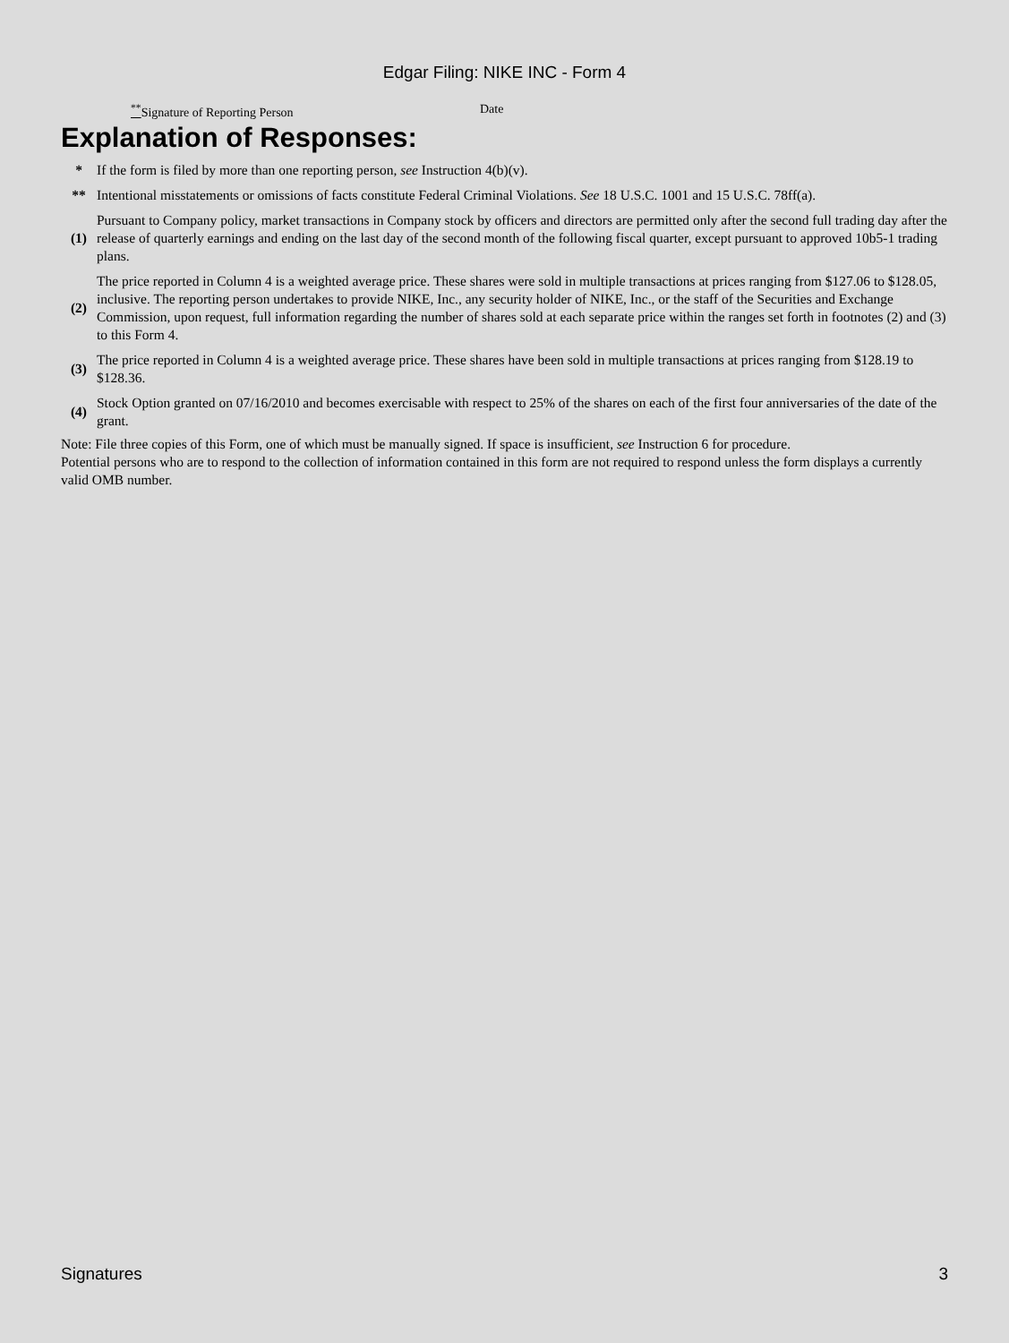Edgar Filing: NIKE INC - Form 4
<sup>**</sup> Signature of Reporting Person Date
Explanation of Responses:
| * | If the form is filed by more than one reporting person, see Instruction 4(b)(v). |
| ** | Intentional misstatements or omissions of facts constitute Federal Criminal Violations. See 18 U.S.C. 1001 and 15 U.S.C. 78ff(a). |
| (1) | Pursuant to Company policy, market transactions in Company stock by officers and directors are permitted only after the second full trading day after the release of quarterly earnings and ending on the last day of the second month of the following fiscal quarter, except pursuant to approved 10b5-1 trading plans. |
| (2) | The price reported in Column 4 is a weighted average price. These shares were sold in multiple transactions at prices ranging from $127.06 to $128.05, inclusive. The reporting person undertakes to provide NIKE, Inc., any security holder of NIKE, Inc., or the staff of the Securities and Exchange Commission, upon request, full information regarding the number of shares sold at each separate price within the ranges set forth in footnotes (2) and (3) to this Form 4. |
| (3) | The price reported in Column 4 is a weighted average price. These shares have been sold in multiple transactions at prices ranging from $128.19 to $128.36. |
| (4) | Stock Option granted on 07/16/2010 and becomes exercisable with respect to 25% of the shares on each of the first four anniversaries of the date of the grant. |
Note: File three copies of this Form, one of which must be manually signed. If space is insufficient, see Instruction 6 for procedure.
Potential persons who are to respond to the collection of information contained in this form are not required to respond unless the form displays a currently valid OMB number.
Signatures 3